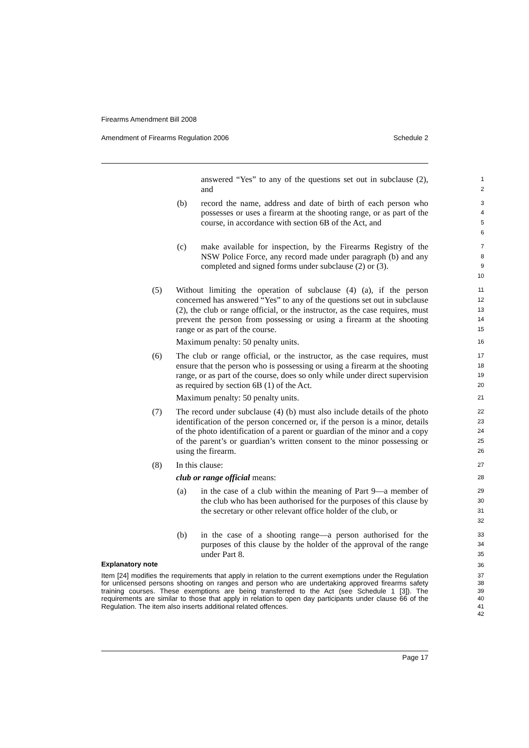Firearms Amendment Bill 2008
Amendment of Firearms Regulation 2006 Schedule 2
answered “Yes” to any of the questions set out in subclause (2), and
1
2
(b) record the name, address and date of birth of each person who possesses or uses a firearm at the shooting range, or as part of the course, in accordance with section 6B of the Act, and
3
4
5
6
(c) make available for inspection, by the Firearms Registry of the NSW Police Force, any record made under paragraph (b) and any completed and signed forms under subclause (2) or (3).
7
8
9
10
(5) Without limiting the operation of subclause (4) (a), if the person concerned has answered “Yes” to any of the questions set out in subclause (2), the club or range official, or the instructor, as the case requires, must prevent the person from possessing or using a firearm at the shooting range or as part of the course.
Maximum penalty: 50 penalty units.
11
12
13
14
15
16
(6) The club or range official, or the instructor, as the case requires, must ensure that the person who is possessing or using a firearm at the shooting range, or as part of the course, does so only while under direct supervision as required by section 6B (1) of the Act.
Maximum penalty: 50 penalty units.
17
18
19
20
21
(7) The record under subclause (4) (b) must also include details of the photo identification of the person concerned or, if the person is a minor, details of the photo identification of a parent or guardian of the minor and a copy of the parent’s or guardian’s written consent to the minor possessing or using the firearm.
22
23
24
25
26
(8) In this clause:
club or range official means:
27
28
(a) in the case of a club within the meaning of Part 9—a member of the club who has been authorised for the purposes of this clause by the secretary or other relevant office holder of the club, or
29
30
31
32
(b) in the case of a shooting range—a person authorised for the purposes of this clause by the holder of the approval of the range under Part 8.
33
34
35
Explanatory note
36
Item [24] modifies the requirements that apply in relation to the current exemptions under the Regulation for unlicensed persons shooting on ranges and person who are undertaking approved firearms safety training courses. These exemptions are being transferred to the Act (see Schedule 1 [3]). The requirements are similar to those that apply in relation to open day participants under clause 66 of the Regulation. The item also inserts additional related offences.
37
38
39
40
41
42
Page 17